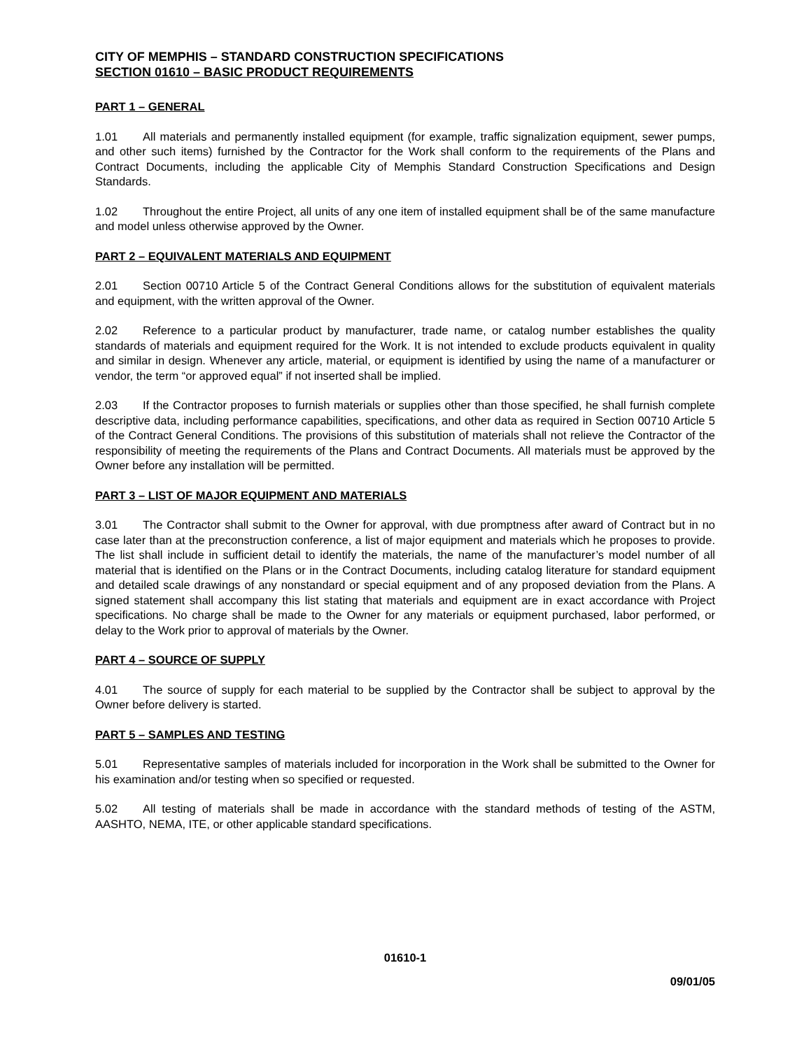CITY OF MEMPHIS – STANDARD CONSTRUCTION SPECIFICATIONS
SECTION 01610 – BASIC PRODUCT REQUIREMENTS
PART 1 – GENERAL
1.01 All materials and permanently installed equipment (for example, traffic signalization equipment, sewer pumps, and other such items) furnished by the Contractor for the Work shall conform to the requirements of the Plans and Contract Documents, including the applicable City of Memphis Standard Construction Specifications and Design Standards.
1.02 Throughout the entire Project, all units of any one item of installed equipment shall be of the same manufacture and model unless otherwise approved by the Owner.
PART 2 – EQUIVALENT MATERIALS AND EQUIPMENT
2.01 Section 00710 Article 5 of the Contract General Conditions allows for the substitution of equivalent materials and equipment, with the written approval of the Owner.
2.02 Reference to a particular product by manufacturer, trade name, or catalog number establishes the quality standards of materials and equipment required for the Work. It is not intended to exclude products equivalent in quality and similar in design. Whenever any article, material, or equipment is identified by using the name of a manufacturer or vendor, the term “or approved equal” if not inserted shall be implied.
2.03 If the Contractor proposes to furnish materials or supplies other than those specified, he shall furnish complete descriptive data, including performance capabilities, specifications, and other data as required in Section 00710 Article 5 of the Contract General Conditions. The provisions of this substitution of materials shall not relieve the Contractor of the responsibility of meeting the requirements of the Plans and Contract Documents. All materials must be approved by the Owner before any installation will be permitted.
PART 3 – LIST OF MAJOR EQUIPMENT AND MATERIALS
3.01 The Contractor shall submit to the Owner for approval, with due promptness after award of Contract but in no case later than at the preconstruction conference, a list of major equipment and materials which he proposes to provide. The list shall include in sufficient detail to identify the materials, the name of the manufacturer’s model number of all material that is identified on the Plans or in the Contract Documents, including catalog literature for standard equipment and detailed scale drawings of any nonstandard or special equipment and of any proposed deviation from the Plans. A signed statement shall accompany this list stating that materials and equipment are in exact accordance with Project specifications. No charge shall be made to the Owner for any materials or equipment purchased, labor performed, or delay to the Work prior to approval of materials by the Owner.
PART 4 – SOURCE OF SUPPLY
4.01 The source of supply for each material to be supplied by the Contractor shall be subject to approval by the Owner before delivery is started.
PART 5 – SAMPLES AND TESTING
5.01 Representative samples of materials included for incorporation in the Work shall be submitted to the Owner for his examination and/or testing when so specified or requested.
5.02 All testing of materials shall be made in accordance with the standard methods of testing of the ASTM, AASHTO, NEMA, ITE, or other applicable standard specifications.
01610-1
09/01/05